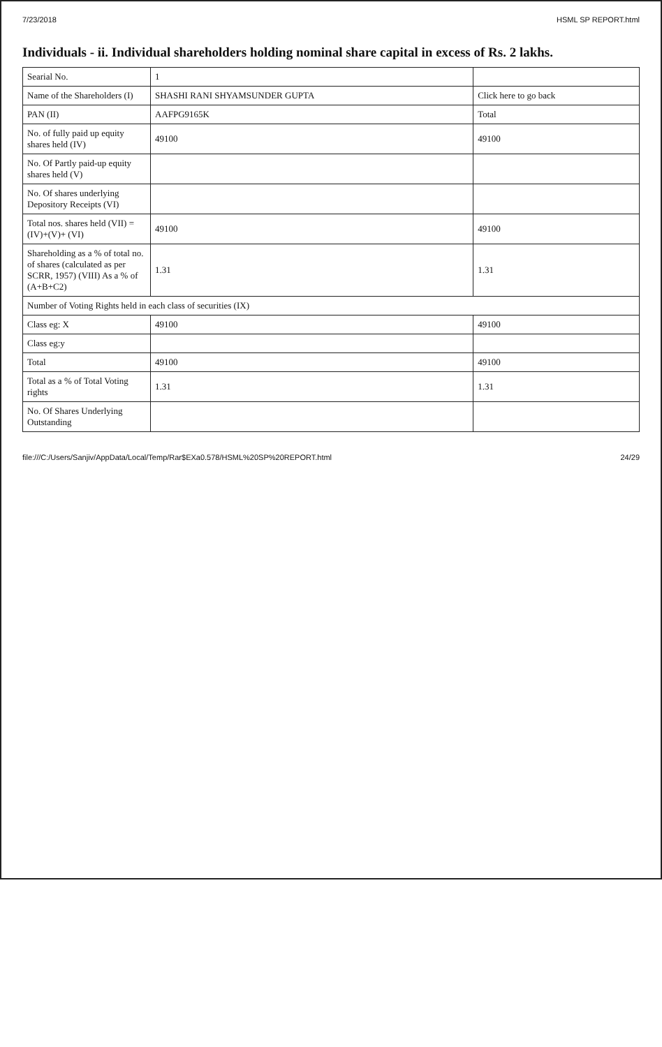7/23/2018 HSML SP REPORT.html
Individuals - ii. Individual shareholders holding nominal share capital in excess of Rs. 2 lakhs.
| Searial No. | 1 | |
| Name of the Shareholders (I) | SHASHI RANI SHYAMSUNDER GUPTA | Click here to go back |
| PAN (II) | AAFPG9165K | Total |
| No. of fully paid up equity shares held (IV) | 49100 | 49100 |
| No. Of Partly paid-up equity shares held (V) | | |
| No. Of shares underlying Depository Receipts (VI) | | |
| Total nos. shares held (VII) = (IV)+(V)+ (VI) | 49100 | 49100 |
| Shareholding as a % of total no. of shares (calculated as per SCRR, 1957) (VIII) As a % of (A+B+C2) | 1.31 | 1.31 |
| Number of Voting Rights held in each class of securities (IX) | | |
| Class eg: X | 49100 | 49100 |
| Class eg:y | | |
| Total | 49100 | 49100 |
| Total as a % of Total Voting rights | 1.31 | 1.31 |
| No. Of Shares Underlying Outstanding | | |
file:///C:/Users/Sanjiv/AppData/Local/Temp/Rar$EXa0.578/HSML%20SP%20REPORT.html 24/29